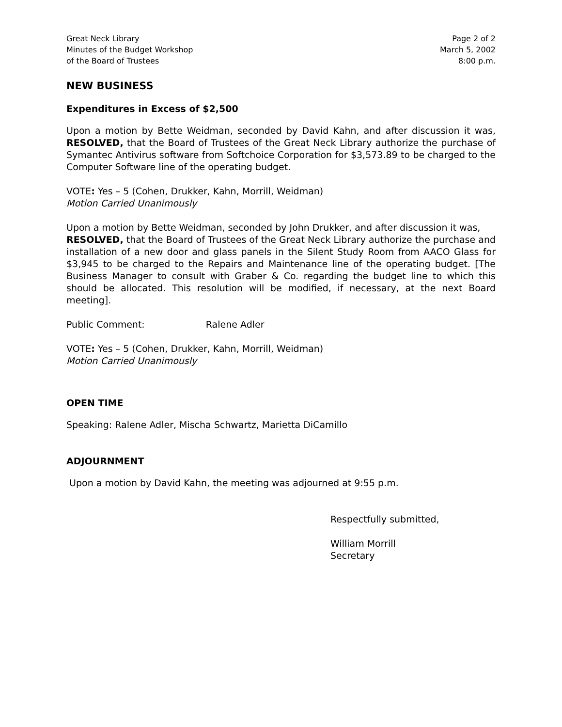Great Neck Library
Minutes of the Budget Workshop
of the Board of Trustees
Page 2 of 2
March 5, 2002
8:00 p.m.
NEW BUSINESS
Expenditures in Excess of $2,500
Upon a motion by Bette Weidman, seconded by David Kahn, and after discussion it was, RESOLVED, that the Board of Trustees of the Great Neck Library authorize the purchase of Symantec Antivirus software from Softchoice Corporation for $3,573.89 to be charged to the Computer Software line of the operating budget.
VOTE: Yes – 5 (Cohen, Drukker, Kahn, Morrill, Weidman)
Motion Carried Unanimously
Upon a motion by Bette Weidman, seconded by John Drukker, and after discussion it was,
RESOLVED, that the Board of Trustees of the Great Neck Library authorize the purchase and installation of a new door and glass panels in the Silent Study Room from AACO Glass for $3,945 to be charged to the Repairs and Maintenance line of the operating budget. [The Business Manager to consult with Graber & Co. regarding the budget line to which this should be allocated. This resolution will be modified, if necessary, at the next Board meeting].
Public Comment: Ralene Adler
VOTE: Yes – 5 (Cohen, Drukker, Kahn, Morrill, Weidman)
Motion Carried Unanimously
OPEN TIME
Speaking: Ralene Adler, Mischa Schwartz, Marietta DiCamillo
ADJOURNMENT
Upon a motion by David Kahn, the meeting was adjourned at 9:55 p.m.
Respectfully submitted,
William Morrill
Secretary